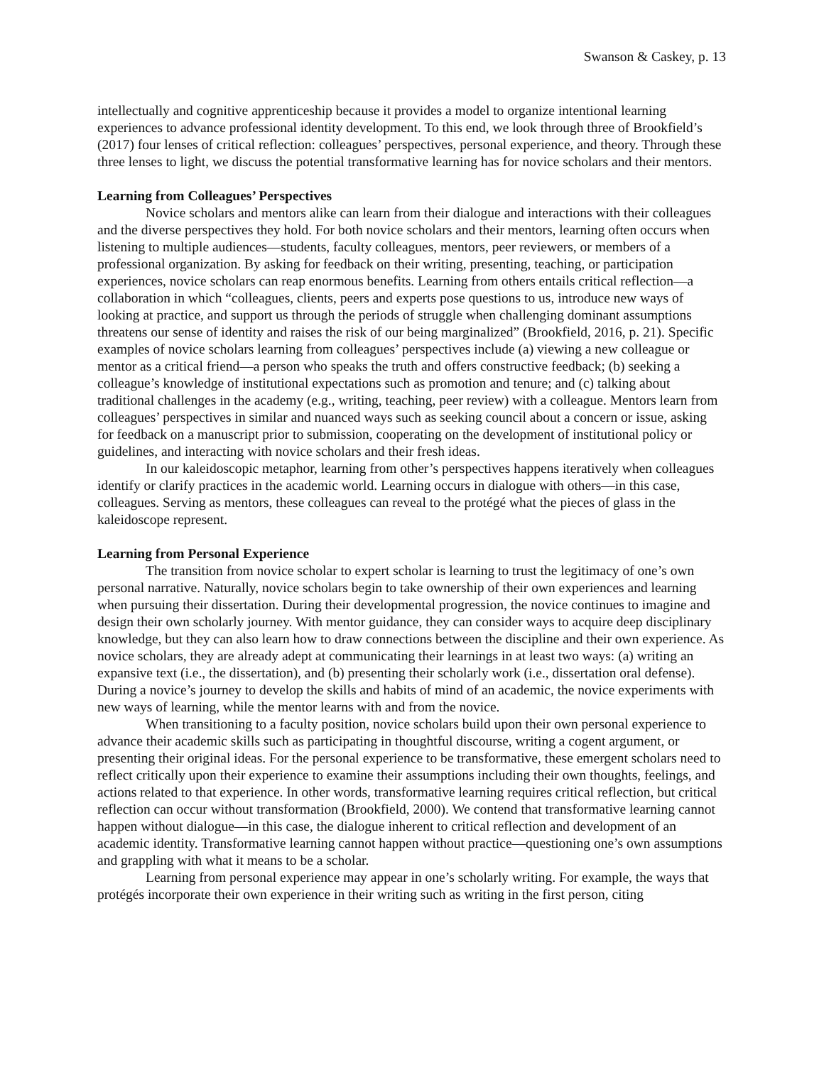Swanson & Caskey, p. 13
intellectually and cognitive apprenticeship because it provides a model to organize intentional learning experiences to advance professional identity development. To this end, we look through three of Brookfield’s (2017) four lenses of critical reflection: colleagues’ perspectives, personal experience, and theory. Through these three lenses to light, we discuss the potential transformative learning has for novice scholars and their mentors.
Learning from Colleagues’ Perspectives
Novice scholars and mentors alike can learn from their dialogue and interactions with their colleagues and the diverse perspectives they hold. For both novice scholars and their mentors, learning often occurs when listening to multiple audiences—students, faculty colleagues, mentors, peer reviewers, or members of a professional organization. By asking for feedback on their writing, presenting, teaching, or participation experiences, novice scholars can reap enormous benefits. Learning from others entails critical reflection—a collaboration in which “colleagues, clients, peers and experts pose questions to us, introduce new ways of looking at practice, and support us through the periods of struggle when challenging dominant assumptions threatens our sense of identity and raises the risk of our being marginalized” (Brookfield, 2016, p. 21). Specific examples of novice scholars learning from colleagues’ perspectives include (a) viewing a new colleague or mentor as a critical friend—a person who speaks the truth and offers constructive feedback; (b) seeking a colleague’s knowledge of institutional expectations such as promotion and tenure; and (c) talking about traditional challenges in the academy (e.g., writing, teaching, peer review) with a colleague. Mentors learn from colleagues’ perspectives in similar and nuanced ways such as seeking council about a concern or issue, asking for feedback on a manuscript prior to submission, cooperating on the development of institutional policy or guidelines, and interacting with novice scholars and their fresh ideas.
In our kaleidoscopic metaphor, learning from other’s perspectives happens iteratively when colleagues identify or clarify practices in the academic world. Learning occurs in dialogue with others—in this case, colleagues. Serving as mentors, these colleagues can reveal to the protégé what the pieces of glass in the kaleidoscope represent.
Learning from Personal Experience
The transition from novice scholar to expert scholar is learning to trust the legitimacy of one’s own personal narrative. Naturally, novice scholars begin to take ownership of their own experiences and learning when pursuing their dissertation. During their developmental progression, the novice continues to imagine and design their own scholarly journey. With mentor guidance, they can consider ways to acquire deep disciplinary knowledge, but they can also learn how to draw connections between the discipline and their own experience. As novice scholars, they are already adept at communicating their learnings in at least two ways: (a) writing an expansive text (i.e., the dissertation), and (b) presenting their scholarly work (i.e., dissertation oral defense). During a novice’s journey to develop the skills and habits of mind of an academic, the novice experiments with new ways of learning, while the mentor learns with and from the novice.
When transitioning to a faculty position, novice scholars build upon their own personal experience to advance their academic skills such as participating in thoughtful discourse, writing a cogent argument, or presenting their original ideas. For the personal experience to be transformative, these emergent scholars need to reflect critically upon their experience to examine their assumptions including their own thoughts, feelings, and actions related to that experience. In other words, transformative learning requires critical reflection, but critical reflection can occur without transformation (Brookfield, 2000). We contend that transformative learning cannot happen without dialogue—in this case, the dialogue inherent to critical reflection and development of an academic identity. Transformative learning cannot happen without practice—questioning one’s own assumptions and grappling with what it means to be a scholar.
Learning from personal experience may appear in one’s scholarly writing. For example, the ways that protégés incorporate their own experience in their writing such as writing in the first person, citing